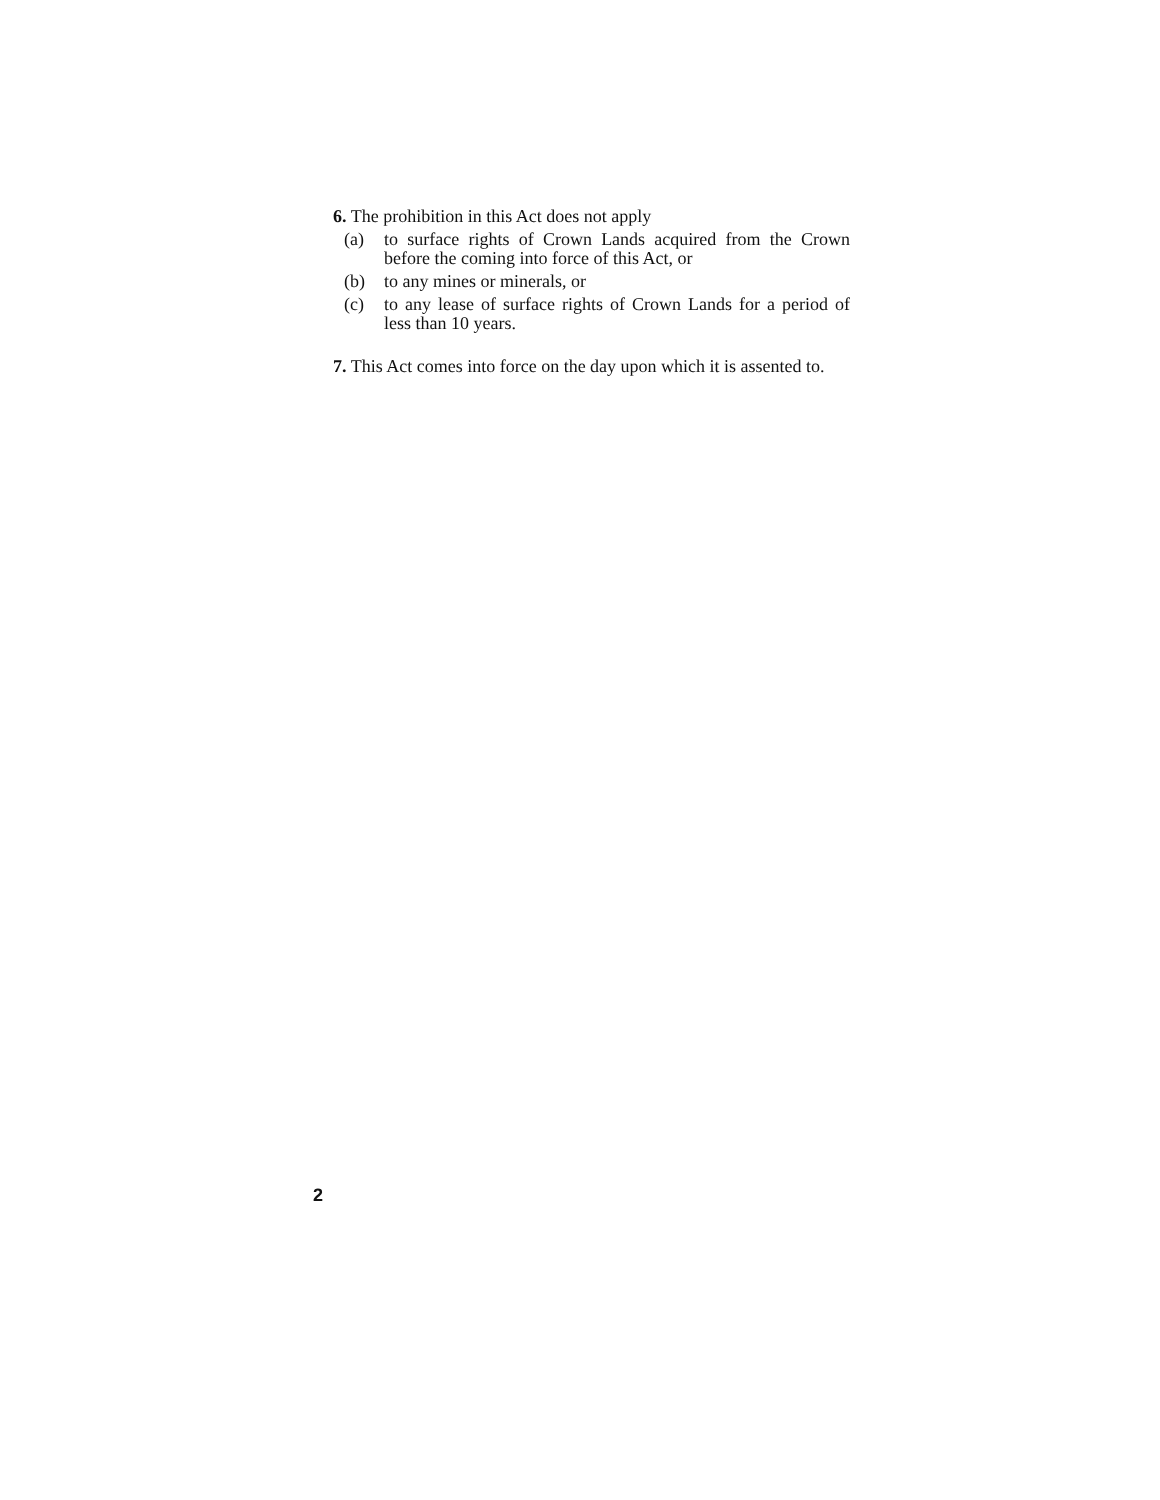6. The prohibition in this Act does not apply
(a) to surface rights of Crown Lands acquired from the Crown before the coming into force of this Act, or
(b) to any mines or minerals, or
(c) to any lease of surface rights of Crown Lands for a period of less than 10 years.
7. This Act comes into force on the day upon which it is assented to.
2